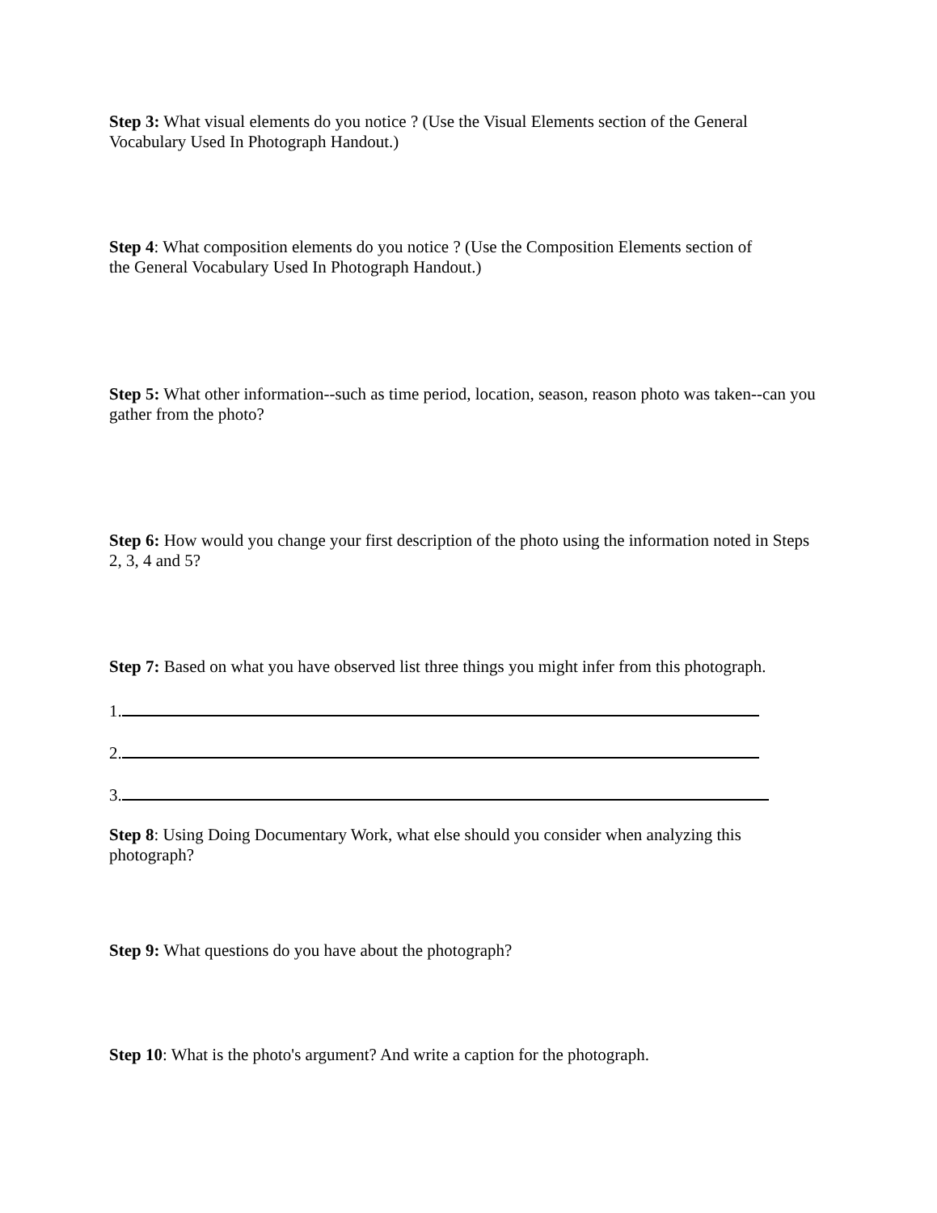Step 3: What visual elements do you notice ? (Use the Visual Elements section of the General Vocabulary Used In Photograph Handout.)
Step 4: What composition elements do you notice ? (Use the Composition Elements section of the General Vocabulary Used In Photograph Handout.)
Step 5: What other information--such as time period, location, season, reason photo was taken--can you gather from the photo?
Step 6: How would you change your first description of the photo using the information noted in Steps 2, 3, 4 and 5?
Step 7: Based on what you have observed list three things you might infer from this photograph.
1.
2.
3.
Step 8: Using Doing Documentary Work, what else should you consider when analyzing this photograph?
Step 9: What questions do you have about the photograph?
Step 10: What is the photo's argument? And write a caption for the photograph.